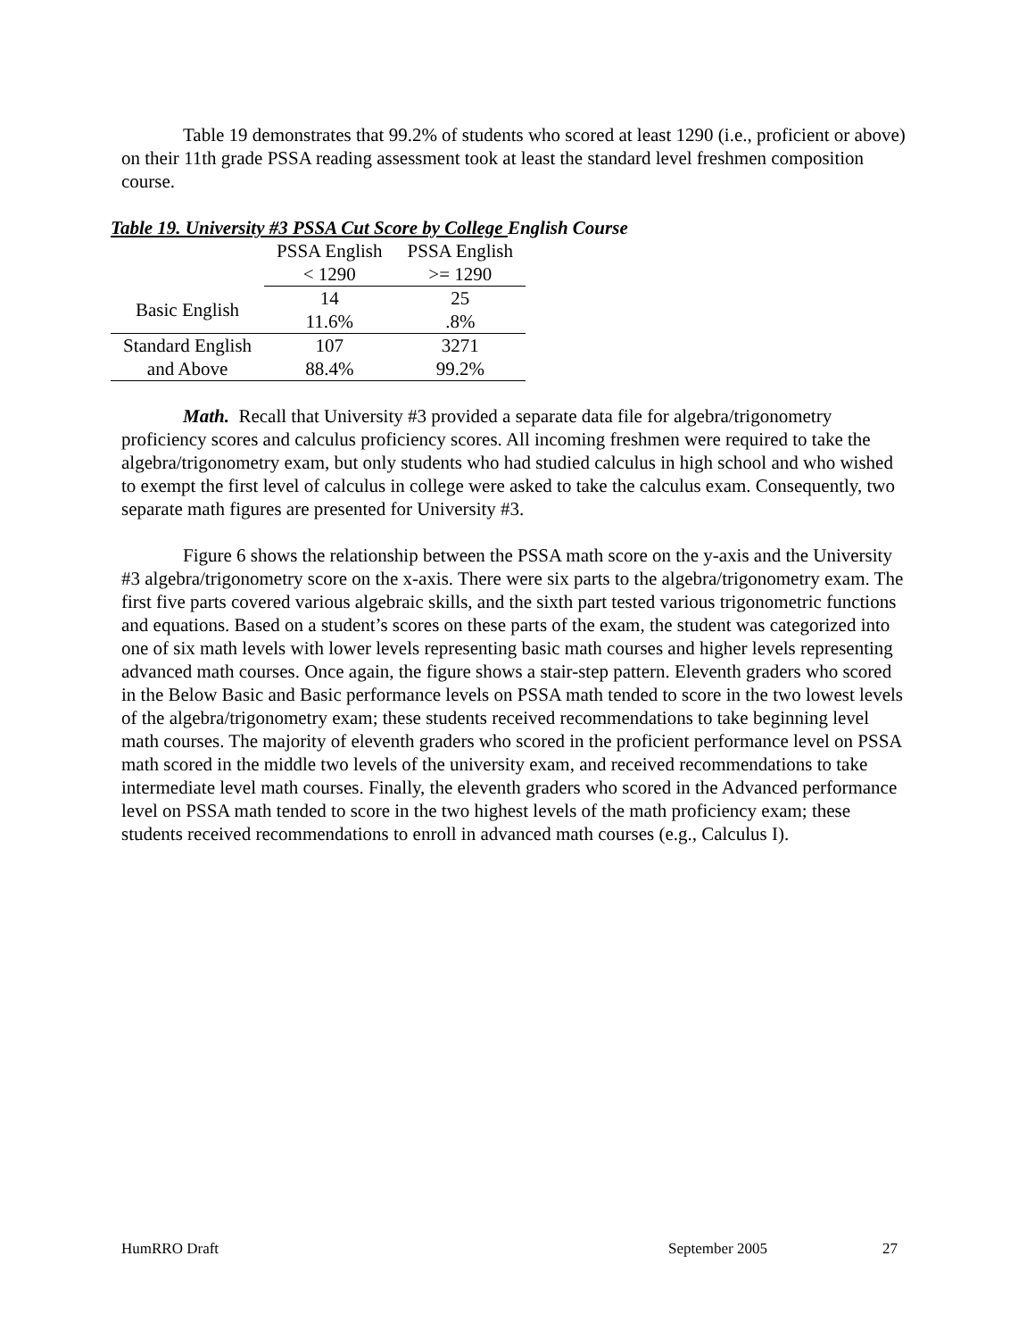Table 19 demonstrates that 99.2% of students who scored at least 1290 (i.e., proficient or above) on their 11th grade PSSA reading assessment took at least the standard level freshmen composition course.
Table 19. University #3 PSSA Cut Score by College English Course
| | PSSA English | PSSA English |
| | < 1290 | >= 1290 |
| Basic English | 14 | 25 |
| | 11.6% | .8% |
| Standard English | 107 | 3271 |
| and Above | 88.4% | 99.2% |
Math. Recall that University #3 provided a separate data file for algebra/trigonometry proficiency scores and calculus proficiency scores. All incoming freshmen were required to take the algebra/trigonometry exam, but only students who had studied calculus in high school and who wished to exempt the first level of calculus in college were asked to take the calculus exam. Consequently, two separate math figures are presented for University #3.
Figure 6 shows the relationship between the PSSA math score on the y-axis and the University #3 algebra/trigonometry score on the x-axis. There were six parts to the algebra/trigonometry exam. The first five parts covered various algebraic skills, and the sixth part tested various trigonometric functions and equations. Based on a student’s scores on these parts of the exam, the student was categorized into one of six math levels with lower levels representing basic math courses and higher levels representing advanced math courses. Once again, the figure shows a stair-step pattern. Eleventh graders who scored in the Below Basic and Basic performance levels on PSSA math tended to score in the two lowest levels of the algebra/trigonometry exam; these students received recommendations to take beginning level math courses. The majority of eleventh graders who scored in the proficient performance level on PSSA math scored in the middle two levels of the university exam, and received recommendations to take intermediate level math courses. Finally, the eleventh graders who scored in the Advanced performance level on PSSA math tended to score in the two highest levels of the math proficiency exam; these students received recommendations to enroll in advanced math courses (e.g., Calculus I).
HumRRO Draft September 2005 27